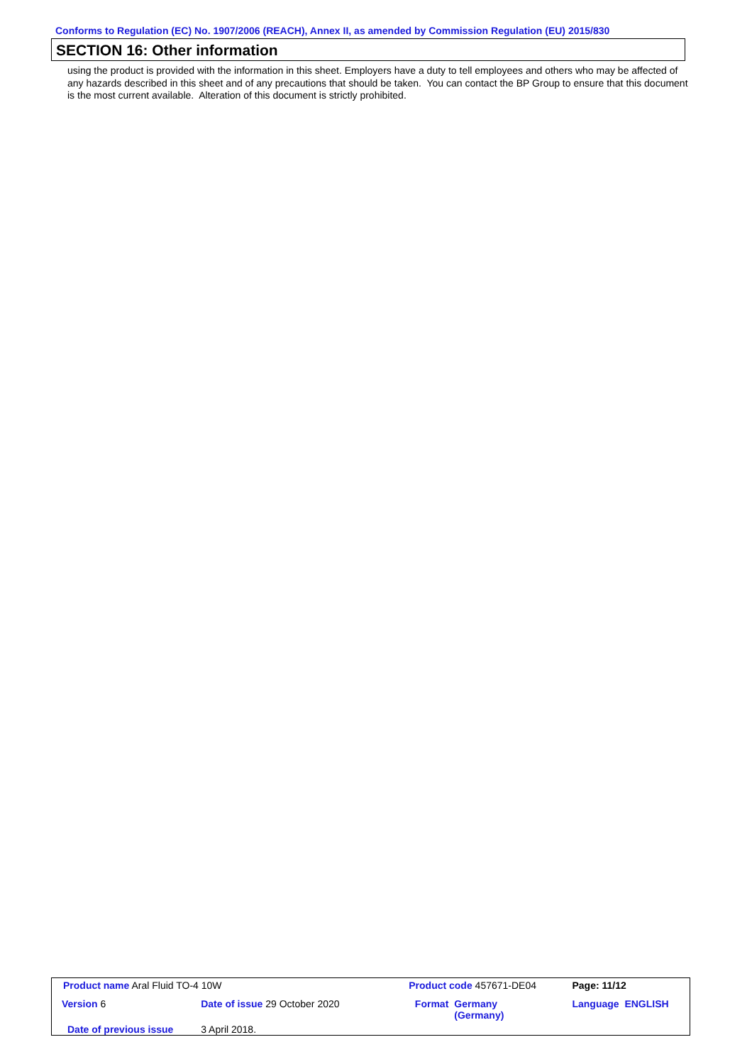Conforms to Regulation (EC) No. 1907/2006 (REACH), Annex II, as amended by Commission Regulation (EU) 2015/830
SECTION 16: Other information
using the product is provided with the information in this sheet. Employers have a duty to tell employees and others who may be affected of any hazards described in this sheet and of any precautions that should be taken. You can contact the BP Group to ensure that this document is the most current available. Alteration of this document is strictly prohibited.
| Product name Aral Fluid TO-4 10W | | | Product code 457671-DE04 | | Page: 11/12 |
| Version 6 | Date of issue 29 October 2020 | | Format | Germany (Germany) | Language ENGLISH |
| Date of previous issue | | 3 April 2018. | | | |